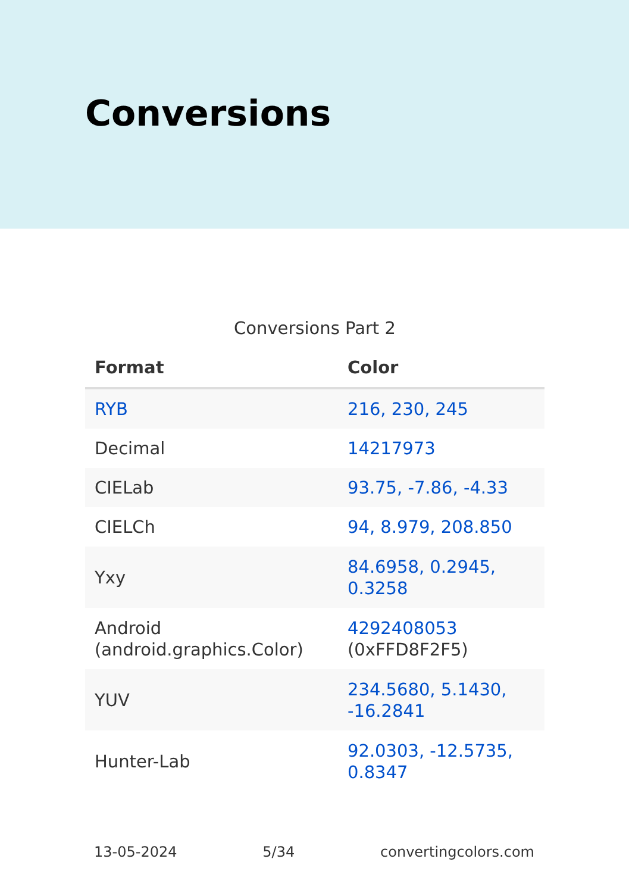Conversions
Conversions Part 2
| Format | Color |
| --- | --- |
| RYB | 216, 230, 245 |
| Decimal | 14217973 |
| CIELab | 93.75, -7.86, -4.33 |
| CIELCh | 94, 8.979, 208.850 |
| Yxy | 84.6958, 0.2945, 0.3258 |
| Android (android.graphics.Color) | 4292408053 (0xFFD8F2F5) |
| YUV | 234.5680, 5.1430, -16.2841 |
| Hunter-Lab | 92.0303, -12.5735, 0.8347 |
13-05-2024 5/34 convertingcolors.com